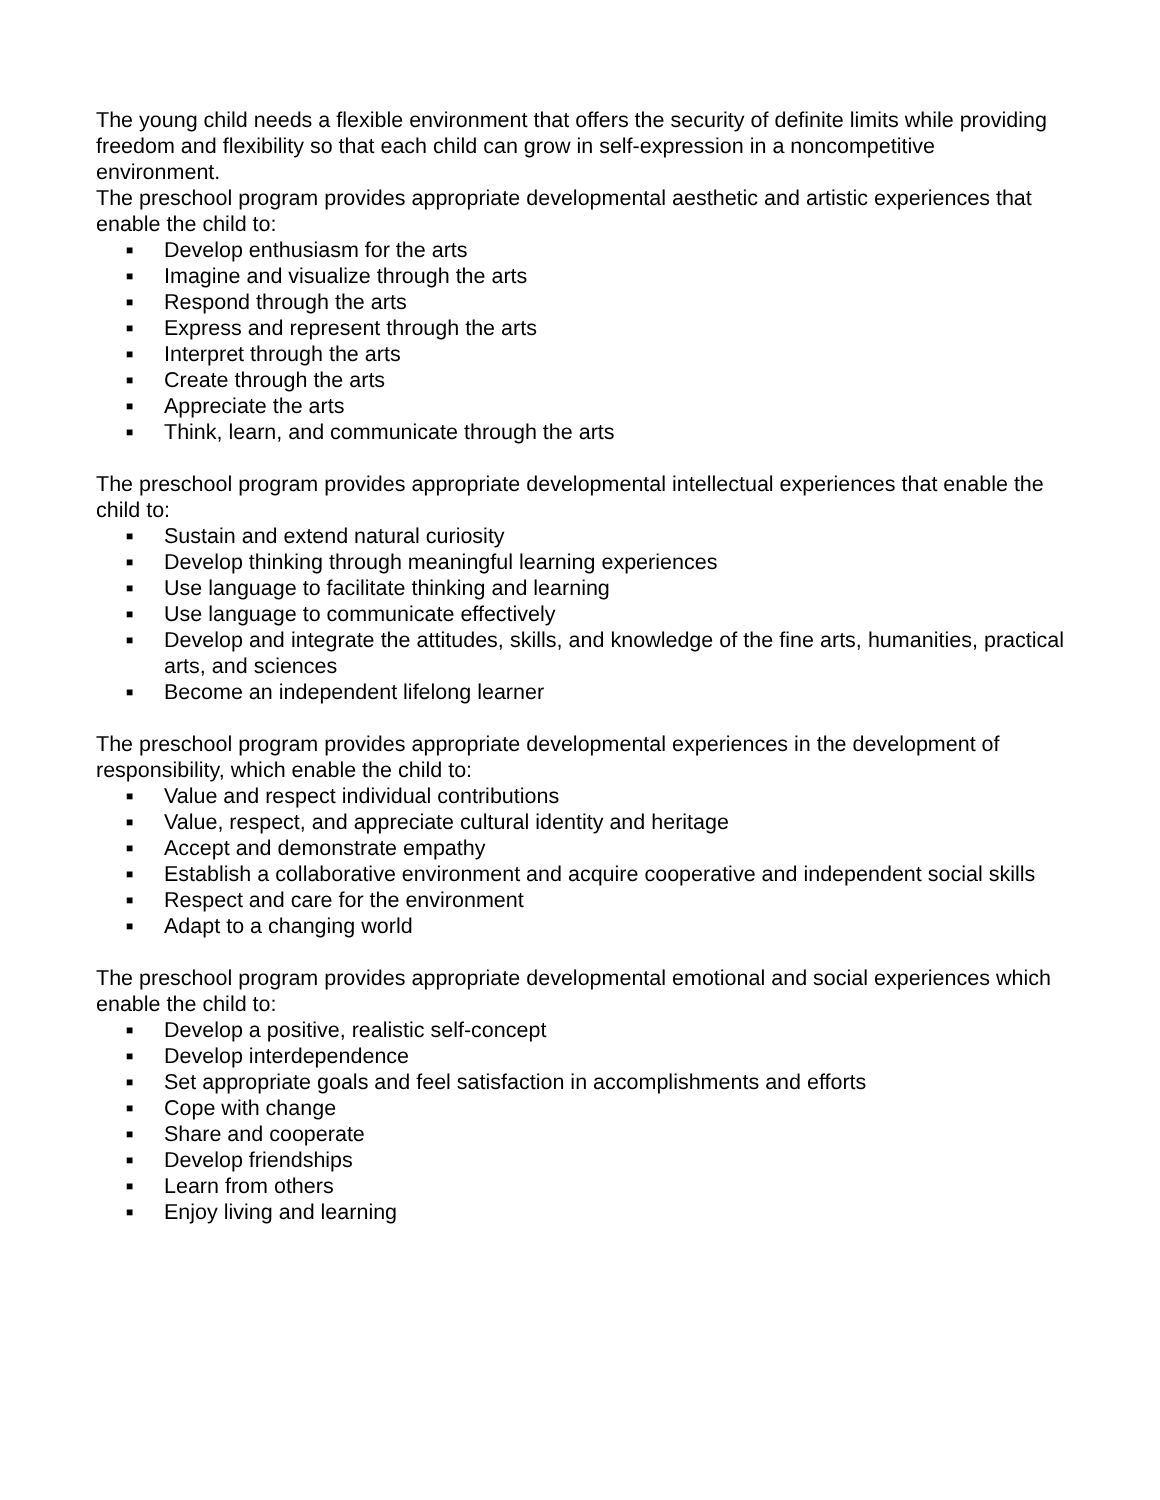The young child needs a flexible environment that offers the security of definite limits while providing freedom and flexibility so that each child can grow in self-expression in a noncompetitive environment.
The preschool program provides appropriate developmental aesthetic and artistic experiences that enable the child to:
■ Develop enthusiasm for the arts
■ Imagine and visualize through the arts
■ Respond through the arts
■ Express and represent through the arts
■ Interpret through the arts
■ Create through the arts
■ Appreciate the arts
■ Think, learn, and communicate through the arts
The preschool program provides appropriate developmental intellectual experiences that enable the child to:
■ Sustain and extend natural curiosity
■ Develop thinking through meaningful learning experiences
■ Use language to facilitate thinking and learning
■ Use language to communicate effectively
■ Develop and integrate the attitudes, skills, and knowledge of the fine arts, humanities, practical arts, and sciences
■ Become an independent lifelong learner
The preschool program provides appropriate developmental experiences in the development of responsibility, which enable the child to:
■ Value and respect individual contributions
■ Value, respect, and appreciate cultural identity and heritage
■ Accept and demonstrate empathy
■ Establish a collaborative environment and acquire cooperative and independent social skills
■ Respect and care for the environment
■ Adapt to a changing world
The preschool program provides appropriate developmental emotional and social experiences which enable the child to:
■ Develop a positive, realistic self-concept
■ Develop interdependence
■ Set appropriate goals and feel satisfaction in accomplishments and efforts
■ Cope with change
■ Share and cooperate
■ Develop friendships
■ Learn from others
■ Enjoy living and learning